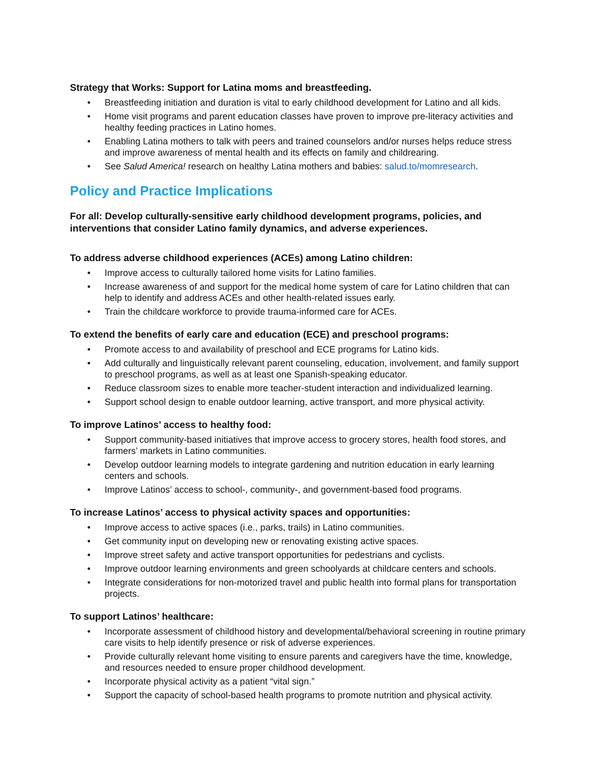Strategy that Works: Support for Latina moms and breastfeeding.
• Breastfeeding initiation and duration is vital to early childhood development for Latino and all kids.
• Home visit programs and parent education classes have proven to improve pre-literacy activities and healthy feeding practices in Latino homes.
• Enabling Latina mothers to talk with peers and trained counselors and/or nurses helps reduce stress and improve awareness of mental health and its effects on family and childrearing.
• See Salud America! research on healthy Latina mothers and babies: salud.to/momresearch.
Policy and Practice Implications
For all: Develop culturally-sensitive early childhood development programs, policies, and interventions that consider Latino family dynamics, and adverse experiences.
To address adverse childhood experiences (ACEs) among Latino children:
• Improve access to culturally tailored home visits for Latino families.
• Increase awareness of and support for the medical home system of care for Latino children that can help to identify and address ACEs and other health-related issues early.
• Train the childcare workforce to provide trauma-informed care for ACEs.
To extend the benefits of early care and education (ECE) and preschool programs:
• Promote access to and availability of preschool and ECE programs for Latino kids.
• Add culturally and linguistically relevant parent counseling, education, involvement, and family support to preschool programs, as well as at least one Spanish-speaking educator.
• Reduce classroom sizes to enable more teacher-student interaction and individualized learning.
• Support school design to enable outdoor learning, active transport, and more physical activity.
To improve Latinos’ access to healthy food:
• Support community-based initiatives that improve access to grocery stores, health food stores, and farmers’ markets in Latino communities.
• Develop outdoor learning models to integrate gardening and nutrition education in early learning centers and schools.
• Improve Latinos’ access to school-, community-, and government-based food programs.
To increase Latinos’ access to physical activity spaces and opportunities:
• Improve access to active spaces (i.e., parks, trails) in Latino communities.
• Get community input on developing new or renovating existing active spaces.
• Improve street safety and active transport opportunities for pedestrians and cyclists.
• Improve outdoor learning environments and green schoolyards at childcare centers and schools.
• Integrate considerations for non-motorized travel and public health into formal plans for transportation projects.
To support Latinos’ healthcare:
• Incorporate assessment of childhood history and developmental/behavioral screening in routine primary care visits to help identify presence or risk of adverse experiences.
• Provide culturally relevant home visiting to ensure parents and caregivers have the time, knowledge, and resources needed to ensure proper childhood development.
• Incorporate physical activity as a patient “vital sign.”
• Support the capacity of school-based health programs to promote nutrition and physical activity.